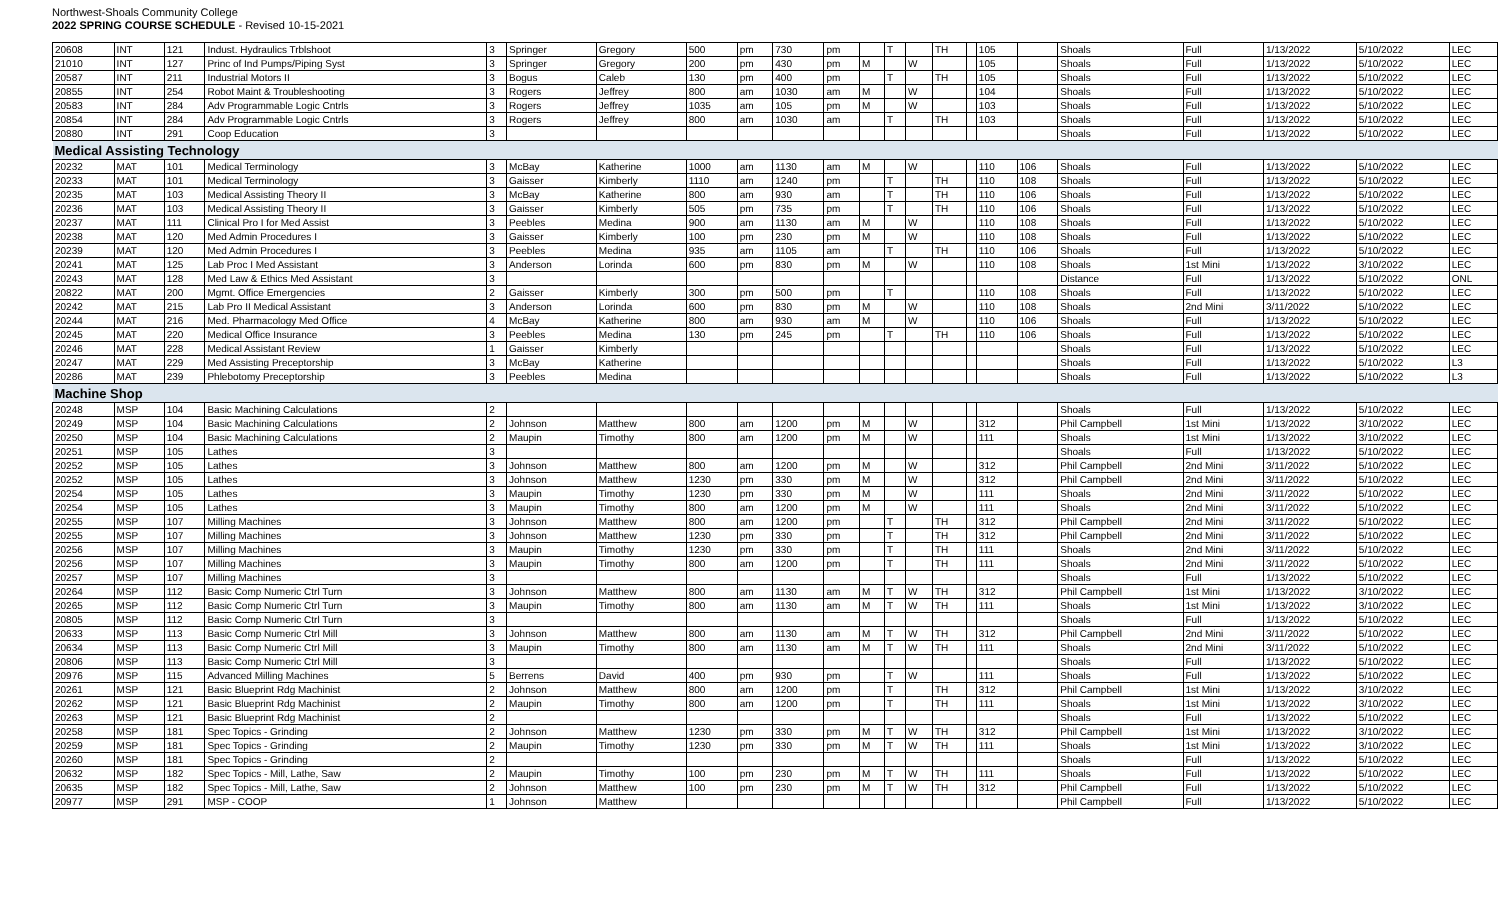Northwest-Shoals Community College
2022 SPRING COURSE SCHEDULE - Revised 10-15-2021
| 20608 | INT | 121 | Indust. Hydraulics Trblshoot | 3 | Springer | Gregory | 500 | pm | 730 | pm | | T | | TH | | 105 | | Shoals | Full | 1/13/2022 | 5/10/2022 | LEC |
| 21010 | INT | 127 | Princ of Ind Pumps/Piping Syst | 3 | Springer | Gregory | 200 | pm | 430 | pm | M | | W | | | 105 | | Shoals | Full | 1/13/2022 | 5/10/2022 | LEC |
| 20587 | INT | 211 | Industrial Motors II | 3 | Bogus | Caleb | 130 | pm | 400 | pm | | T | | TH | | 105 | | Shoals | Full | 1/13/2022 | 5/10/2022 | LEC |
| 20855 | INT | 254 | Robot Maint & Troubleshooting | 3 | Rogers | Jeffrey | 800 | am | 1030 | am | M | | W | | | 104 | | Shoals | Full | 1/13/2022 | 5/10/2022 | LEC |
| 20583 | INT | 284 | Adv Programmable Logic Cntrls | 3 | Rogers | Jeffrey | 1035 | am | 105 | pm | M | | W | | | 103 | | Shoals | Full | 1/13/2022 | 5/10/2022 | LEC |
| 20854 | INT | 284 | Adv Programmable Logic Cntrls | 3 | Rogers | Jeffrey | 800 | am | 1030 | am | | T | | TH | | 103 | | Shoals | Full | 1/13/2022 | 5/10/2022 | LEC |
| 20880 | INT | 291 | Coop Education | 3 | | | | | | | | | | | | | | Shoals | Full | 1/13/2022 | 5/10/2022 | LEC |
| Medical Assisting Technology | | | | | | | | | | | | | | | | | | | | | | |
| 20232 | MAT | 101 | Medical Terminology | 3 | McBay | Katherine | 1000 | am | 1130 | am | M | | W | | | 110 | 106 | Shoals | Full | 1/13/2022 | 5/10/2022 | LEC |
| 20233 | MAT | 101 | Medical Terminology | 3 | Gaisser | Kimberly | 1110 | am | 1240 | pm | | T | | TH | | 110 | 108 | Shoals | Full | 1/13/2022 | 5/10/2022 | LEC |
| 20235 | MAT | 103 | Medical Assisting Theory II | 3 | McBay | Katherine | 800 | am | 930 | am | | T | | TH | | 110 | 106 | Shoals | Full | 1/13/2022 | 5/10/2022 | LEC |
| 20236 | MAT | 103 | Medical Assisting Theory II | 3 | Gaisser | Kimberly | 505 | pm | 735 | pm | | T | | TH | | 110 | 106 | Shoals | Full | 1/13/2022 | 5/10/2022 | LEC |
| 20237 | MAT | 111 | Clinical Pro I for Med Assist | 3 | Peebles | Medina | 900 | am | 1130 | am | M | | W | | | 110 | 108 | Shoals | Full | 1/13/2022 | 5/10/2022 | LEC |
| 20238 | MAT | 120 | Med Admin Procedures I | 3 | Gaisser | Kimberly | 100 | pm | 230 | pm | M | | W | | | 110 | 108 | Shoals | Full | 1/13/2022 | 5/10/2022 | LEC |
| 20239 | MAT | 120 | Med Admin Procedures I | 3 | Peebles | Medina | 935 | am | 1105 | am | | T | | TH | | 110 | 106 | Shoals | Full | 1/13/2022 | 5/10/2022 | LEC |
| 20241 | MAT | 125 | Lab Proc I Med Assistant | 3 | Anderson | Lorinda | 600 | pm | 830 | pm | M | | W | | | 110 | 108 | Shoals | 1st Mini | 1/13/2022 | 3/10/2022 | LEC |
| 20243 | MAT | 128 | Med Law & Ethics Med Assistant | 3 | | | | | | | | | | | | | | Distance | Full | 1/13/2022 | 5/10/2022 | ONL |
| 20822 | MAT | 200 | Mgmt. Office Emergencies | 2 | Gaisser | Kimberly | 300 | pm | 500 | pm | | T | | | | 110 | 108 | Shoals | Full | 1/13/2022 | 5/10/2022 | LEC |
| 20242 | MAT | 215 | Lab Pro II Medical Assistant | 3 | Anderson | Lorinda | 600 | pm | 830 | pm | M | | W | | | 110 | 108 | Shoals | 2nd Mini | 3/11/2022 | 5/10/2022 | LEC |
| 20244 | MAT | 216 | Med. Pharmacology Med Office | 4 | McBay | Katherine | 800 | am | 930 | am | M | | W | | | 110 | 106 | Shoals | Full | 1/13/2022 | 5/10/2022 | LEC |
| 20245 | MAT | 220 | Medical Office Insurance | 3 | Peebles | Medina | 130 | pm | 245 | pm | | T | | TH | | 110 | 106 | Shoals | Full | 1/13/2022 | 5/10/2022 | LEC |
| 20246 | MAT | 228 | Medical Assistant Review | 1 | Gaisser | Kimberly | | | | | | | | | | | | Shoals | Full | 1/13/2022 | 5/10/2022 | LEC |
| 20247 | MAT | 229 | Med Assisting Preceptorship | 3 | McBay | Katherine | | | | | | | | | | | | Shoals | Full | 1/13/2022 | 5/10/2022 | L3 |
| 20286 | MAT | 239 | Phlebotomy Preceptorship | 3 | Peebles | Medina | | | | | | | | | | | | Shoals | Full | 1/13/2022 | 5/10/2022 | L3 |
| Machine Shop | | | | | | | | | | | | | | | | | | | | | | |
| 20248 | MSP | 104 | Basic Machining Calculations | 2 | | | | | | | | | | | | | | Shoals | Full | 1/13/2022 | 5/10/2022 | LEC |
| 20249 | MSP | 104 | Basic Machining Calculations | 2 | Johnson | Matthew | 800 | am | 1200 | pm | M | | W | | | 312 | | Phil Campbell | 1st Mini | 1/13/2022 | 3/10/2022 | LEC |
| 20250 | MSP | 104 | Basic Machining Calculations | 2 | Maupin | Timothy | 800 | am | 1200 | pm | M | | W | | | 111 | | Shoals | 1st Mini | 1/13/2022 | 3/10/2022 | LEC |
| 20251 | MSP | 105 | Lathes | 3 | | | | | | | | | | | | | | Shoals | Full | 1/13/2022 | 5/10/2022 | LEC |
| 20252 | MSP | 105 | Lathes | 3 | Johnson | Matthew | 800 | am | 1200 | pm | M | | W | | | 312 | | Phil Campbell | 2nd Mini | 3/11/2022 | 5/10/2022 | LEC |
| 20252 | MSP | 105 | Lathes | 3 | Johnson | Matthew | 1230 | pm | 330 | pm | M | | W | | | 312 | | Phil Campbell | 2nd Mini | 3/11/2022 | 5/10/2022 | LEC |
| 20254 | MSP | 105 | Lathes | 3 | Maupin | Timothy | 1230 | pm | 330 | pm | M | | W | | | 111 | | Shoals | 2nd Mini | 3/11/2022 | 5/10/2022 | LEC |
| 20254 | MSP | 105 | Lathes | 3 | Maupin | Timothy | 800 | am | 1200 | pm | M | | W | | | 111 | | Shoals | 2nd Mini | 3/11/2022 | 5/10/2022 | LEC |
| 20255 | MSP | 107 | Milling Machines | 3 | Johnson | Matthew | 800 | am | 1200 | pm | | T | | TH | | 312 | | Phil Campbell | 2nd Mini | 3/11/2022 | 5/10/2022 | LEC |
| 20255 | MSP | 107 | Milling Machines | 3 | Johnson | Matthew | 1230 | pm | 330 | pm | | T | | TH | | 312 | | Phil Campbell | 2nd Mini | 3/11/2022 | 5/10/2022 | LEC |
| 20256 | MSP | 107 | Milling Machines | 3 | Maupin | Timothy | 1230 | pm | 330 | pm | | T | | TH | | 111 | | Shoals | 2nd Mini | 3/11/2022 | 5/10/2022 | LEC |
| 20256 | MSP | 107 | Milling Machines | 3 | Maupin | Timothy | 800 | am | 1200 | pm | | T | | TH | | 111 | | Shoals | 2nd Mini | 3/11/2022 | 5/10/2022 | LEC |
| 20257 | MSP | 107 | Milling Machines | 3 | | | | | | | | | | | | | | Shoals | Full | 1/13/2022 | 5/10/2022 | LEC |
| 20264 | MSP | 112 | Basic Comp Numeric Ctrl Turn | 3 | Johnson | Matthew | 800 | am | 1130 | am | M | T | W | TH | | 312 | | Phil Campbell | 1st Mini | 1/13/2022 | 3/10/2022 | LEC |
| 20265 | MSP | 112 | Basic Comp Numeric Ctrl Turn | 3 | Maupin | Timothy | 800 | am | 1130 | am | M | T | W | TH | | 111 | | Shoals | 1st Mini | 1/13/2022 | 3/10/2022 | LEC |
| 20805 | MSP | 112 | Basic Comp Numeric Ctrl Turn | 3 | | | | | | | | | | | | | | Shoals | Full | 1/13/2022 | 5/10/2022 | LEC |
| 20633 | MSP | 113 | Basic Comp Numeric Ctrl Mill | 3 | Johnson | Matthew | 800 | am | 1130 | am | M | T | W | TH | | 312 | | Phil Campbell | 2nd Mini | 3/11/2022 | 5/10/2022 | LEC |
| 20634 | MSP | 113 | Basic Comp Numeric Ctrl Mill | 3 | Maupin | Timothy | 800 | am | 1130 | am | M | T | W | TH | | 111 | | Shoals | 2nd Mini | 3/11/2022 | 5/10/2022 | LEC |
| 20806 | MSP | 113 | Basic Comp Numeric Ctrl Mill | 3 | | | | | | | | | | | | | | Shoals | Full | 1/13/2022 | 5/10/2022 | LEC |
| 20976 | MSP | 115 | Advanced Milling Machines | 5 | Berrens | David | 400 | pm | 930 | pm | | T | W | | | 111 | | Shoals | Full | 1/13/2022 | 5/10/2022 | LEC |
| 20261 | MSP | 121 | Basic Blueprint Rdg Machinist | 2 | Johnson | Matthew | 800 | am | 1200 | pm | | T | | TH | | 312 | | Phil Campbell | 1st Mini | 1/13/2022 | 3/10/2022 | LEC |
| 20262 | MSP | 121 | Basic Blueprint Rdg Machinist | 2 | Maupin | Timothy | 800 | am | 1200 | pm | | T | | TH | | 111 | | Shoals | 1st Mini | 1/13/2022 | 3/10/2022 | LEC |
| 20263 | MSP | 121 | Basic Blueprint Rdg Machinist | 2 | | | | | | | | | | | | | | Shoals | Full | 1/13/2022 | 5/10/2022 | LEC |
| 20258 | MSP | 181 | Spec Topics - Grinding | 2 | Johnson | Matthew | 1230 | pm | 330 | pm | M | T | W | TH | | 312 | | Phil Campbell | 1st Mini | 1/13/2022 | 3/10/2022 | LEC |
| 20259 | MSP | 181 | Spec Topics - Grinding | 2 | Maupin | Timothy | 1230 | pm | 330 | pm | M | T | W | TH | | 111 | | Shoals | 1st Mini | 1/13/2022 | 3/10/2022 | LEC |
| 20260 | MSP | 181 | Spec Topics - Grinding | 2 | | | | | | | | | | | | | | Shoals | Full | 1/13/2022 | 5/10/2022 | LEC |
| 20632 | MSP | 182 | Spec Topics - Mill, Lathe, Saw | 2 | Maupin | Timothy | 100 | pm | 230 | pm | M | T | W | TH | | 111 | | Shoals | Full | 1/13/2022 | 5/10/2022 | LEC |
| 20635 | MSP | 182 | Spec Topics - Mill, Lathe, Saw | 2 | Johnson | Matthew | 100 | pm | 230 | pm | M | T | W | TH | | 312 | | Phil Campbell | Full | 1/13/2022 | 5/10/2022 | LEC |
| 20977 | MSP | 291 | MSP - COOP | 1 | Johnson | Matthew | | | | | | | | | | | | Phil Campbell | Full | 1/13/2022 | 5/10/2022 | LEC |